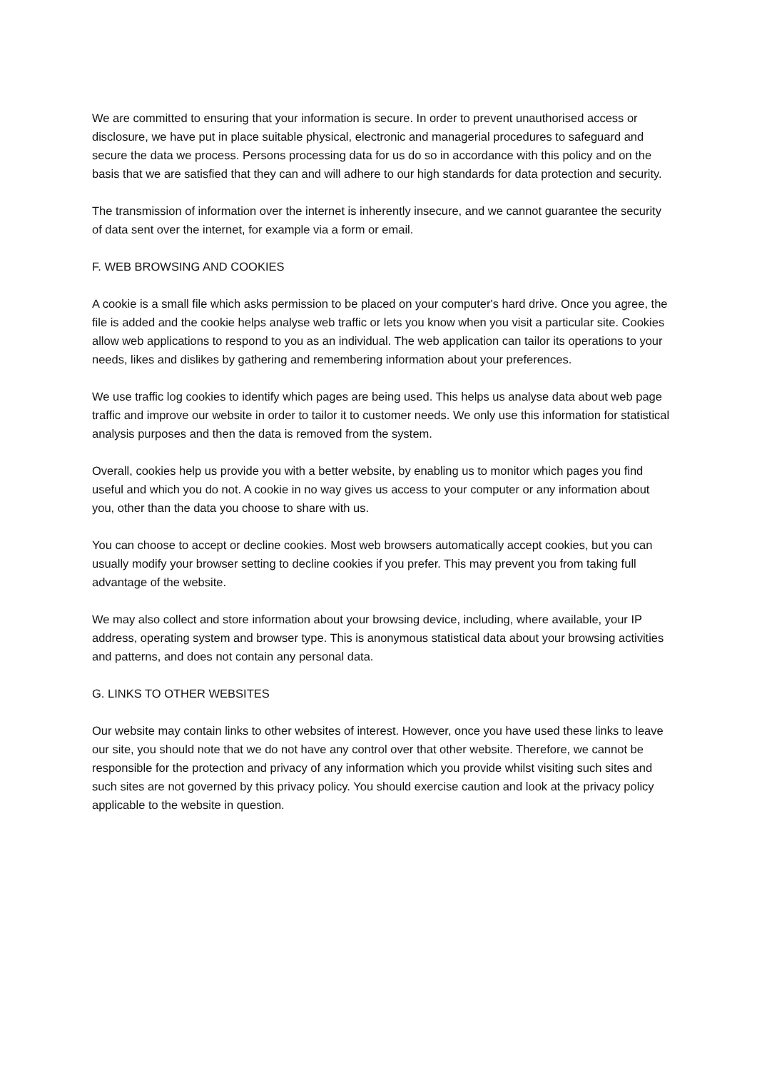We are committed to ensuring that your information is secure. In order to prevent unauthorised access or disclosure, we have put in place suitable physical, electronic and managerial procedures to safeguard and secure the data we process. Persons processing data for us do so in accordance with this policy and on the basis that we are satisfied that they can and will adhere to our high standards for data protection and security.
The transmission of information over the internet is inherently insecure, and we cannot guarantee the security of data sent over the internet, for example via a form or email.
F. WEB BROWSING AND COOKIES
A cookie is a small file which asks permission to be placed on your computer's hard drive. Once you agree, the file is added and the cookie helps analyse web traffic or lets you know when you visit a particular site. Cookies allow web applications to respond to you as an individual. The web application can tailor its operations to your needs, likes and dislikes by gathering and remembering information about your preferences.
We use traffic log cookies to identify which pages are being used. This helps us analyse data about web page traffic and improve our website in order to tailor it to customer needs. We only use this information for statistical analysis purposes and then the data is removed from the system.
Overall, cookies help us provide you with a better website, by enabling us to monitor which pages you find useful and which you do not. A cookie in no way gives us access to your computer or any information about you, other than the data you choose to share with us.
You can choose to accept or decline cookies. Most web browsers automatically accept cookies, but you can usually modify your browser setting to decline cookies if you prefer. This may prevent you from taking full advantage of the website.
We may also collect and store information about your browsing device, including, where available, your IP address, operating system and browser type. This is anonymous statistical data about your browsing activities and patterns, and does not contain any personal data.
G. LINKS TO OTHER WEBSITES
Our website may contain links to other websites of interest. However, once you have used these links to leave our site, you should note that we do not have any control over that other website. Therefore, we cannot be responsible for the protection and privacy of any information which you provide whilst visiting such sites and such sites are not governed by this privacy policy. You should exercise caution and look at the privacy policy applicable to the website in question.